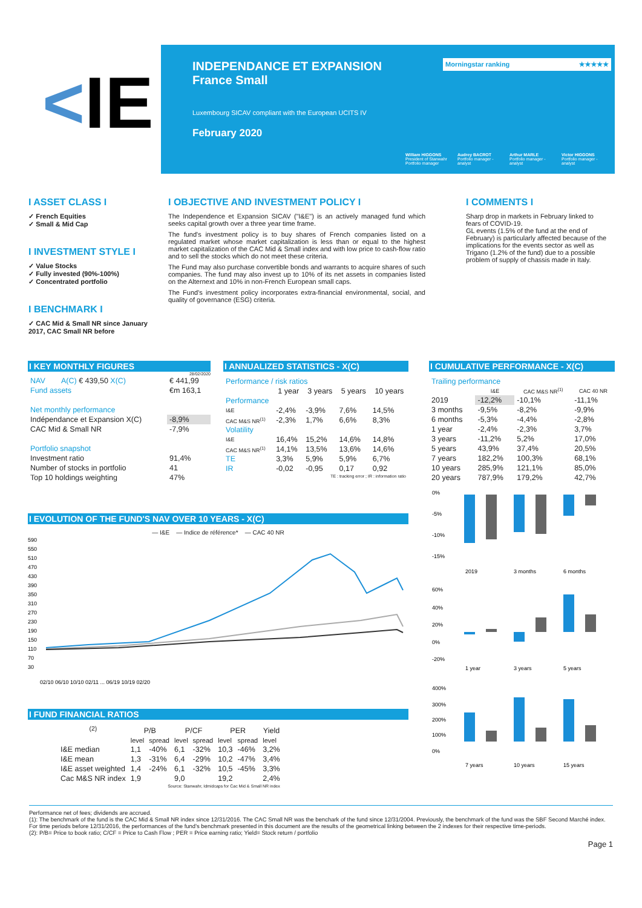<IE
INDEPENDANCE ET EXPANSION
France Small
Luxembourg SICAV compliant with the European UCITS IV
February 2020
Morningstar ranking ★★★★★
William HIGGONS
President of Stanwahr Portfolio manager
Audrey BACROT
Portfolio manager - analyst
Arthur MARLE
Portfolio manager - analyst
Victor HIGGONS
Portfolio manager - analyst
I ASSET CLASS I
✓ French Equities
✓ Small & Mid Cap
I INVESTMENT STYLE I
✓ Value Stocks
✓ Fully invested (90%-100%)
✓ Concentrated portfolio
I BENCHMARK I
✓ CAC Mid & Small NR since January 2017, CAC Small NR before
I OBJECTIVE AND INVESTMENT POLICY I
The Independence et Expansion SICAV ("I&E") is an actively managed fund which seeks capital growth over a three year time frame.
The fund's investment policy is to buy shares of French companies listed on a regulated market whose market capitalization is less than or equal to the highest market capitalization of the CAC Mid & Small index and with low price to cash-flow ratio and to sell the stocks which do not meet these criteria.
The Fund may also purchase convertible bonds and warrants to acquire shares of such companies. The fund may also invest up to 10% of its net assets in companies listed on the Alternext and 10% in non-French European small caps.
The Fund's investment policy incorporates extra-financial environmental, social, and quality of governance (ESG) criteria.
I COMMENTS I
Sharp drop in markets in February linked to fears of COVID-19.
GL events (1.5% of the fund at the end of February) is particularly affected because of the implications for the events sector as well as Trigano (1.2% of the fund) due to a possible problem of supply of chassis made in Italy.
I KEY MONTHLY FIGURES
28/02/2020
| NAV | A(C) € 439,50 X(C) | € 441,99 |
| Fund assets | | €m 163,1 |
| Net monthly performance | | |
| Indépendance et Expansion X(C) | | -8,9% |
| CAC Mid & Small NR | | -7,9% |
| Portfolio snapshot | | |
| Investment ratio | | 91,4% |
| Number of stocks in portfolio | | 41 |
| Top 10 holdings weighting | | 47% |
I ANNUALIZED STATISTICS - X(C)
| Performance / risk ratios | | | | |
| | 1 year | 3 years | 5 years | 10 years |
| Performance | | | | |
| I&E | -2,4% | -3,9% | 7,6% | 14,5% |
| CAC M&S NR<sup>(1)</sup> | -2,3% | 1,7% | 6,6% | 8,3% |
| Volatility | | | | |
| I&E | 16,4% | 15,2% | 14,6% | 14,8% |
| CAC M&S NR<sup>(1)</sup> | 14,1% | 13,5% | 13,6% | 14,6% |
| TE | 3,3% | 5,9% | 5,9% | 6,7% |
| IR | -0,02 | -0,95 | 0,17 | 0,92 |
| TE : tracking error ; IR : information ratio | | | | |
I CUMULATIVE PERFORMANCE - X(C)
| Trailing performance | | | |
| | I&E | CAC M&S NR<sup>(1)</sup> | CAC 40 NR |
| 2019 | -12,2% | -10,1% | -11,1% |
| 3 months | -9,5% | -8,2% | -9,9% |
| 6 months | -5,3% | -4,4% | -2,8% |
| 1 year | -2,4% | -2,3% | 3,7% |
| 3 years | -11,2% | 5,2% | 17,0% |
| 5 years | 43,9% | 37,4% | 20,5% |
| 7 years | 182,2% | 100,3% | 68,1% |
| 10 years | 285,9% | 121,1% | 85,0% |
| 20 years | 787,9% | 179,2% | 42,7% |
0%
-5%
-10%
-15%
60%
40%
20%
0%
-20%
400%
300%
200%
100%
0%
2019
3 months
6 months
1 year
3 years
5 years
7 years
10 years
15 years
I EVOLUTION OF THE FUND'S NAV OVER 10 YEARS - X(C)
— I&E — Indice de référence* — CAC 40 NR
590
550
510
470
430
390
350
310
270
230
190
150
110
70
30
02/10 06/10 10/10 02/11 ... 06/19 10/19 02/20
I FUND FINANCIAL RATIOS
| <sup>(2)</sup> | P/B | | P/CF | | PER | | Yield |
| --- | --- | --- | --- | --- | --- | --- | --- |
| | level | spread | level | spread | level | spread | level |
| I&E median | 1,1 | -40% | 6,1 | -32% | 10,3 | -46% | 3,2% |
| I&E mean | 1,3 | -31% | 6,4 | -29% | 10,2 | -47% | 3,4% |
| I&E asset weighted | 1,4 | -24% | 6,1 | -32% | 10,5 | -45% | 3,3% |
| Cac M&S NR index | 1,9 | | 9,0 | | 19,2 | | 2,4% |
| Source: Stanwahr, Idmidcaps for Cac Mid & Small NR index | | | | | | | |
Performance net of fees; dividends are accrued.
(1): The benchmark of the fund is the CAC Mid & Small NR index since 12/31/2016. The CAC Small NR was the benchark of the fund since 12/31/2004. Previously, the benchmark of the fund was the SBF Second Marché index. For time periods before 12/31/2016, the performances of the fund's benchmark presented in this document are the results of the geometrical linking between the 2 indexes for their respective time-periods.
(2): P/B= Price to book ratio; C/CF = Price to Cash Flow ; PER = Price earning ratio; Yield= Stock return / portfolio
Page 1